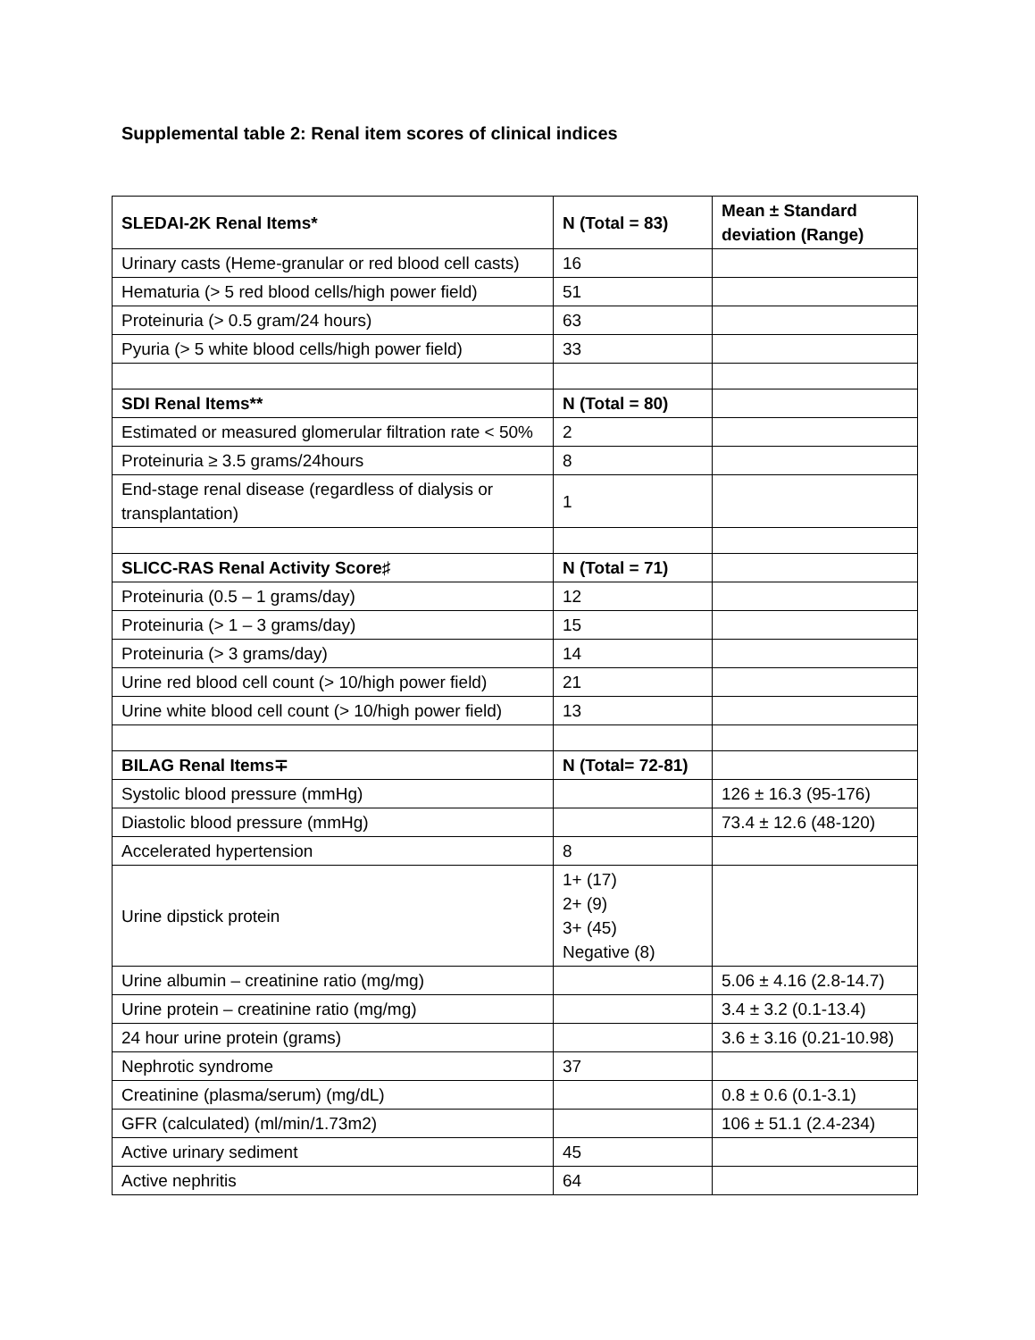Supplemental table 2: Renal item scores of clinical indices
| SLEDAI-2K Renal Items* | N (Total = 83) | Mean ± Standard deviation (Range) |
| --- | --- | --- |
| Urinary casts (Heme-granular or red blood cell casts) | 16 | |
| Hematuria (> 5 red blood cells/high power field) | 51 | |
| Proteinuria (> 0.5 gram/24 hours) | 63 | |
| Pyuria (> 5 white blood cells/high power field) | 33 | |
| SDI Renal Items** | N (Total = 80) | |
| Estimated or measured glomerular filtration rate < 50% | 2 | |
| Proteinuria ≥ 3.5 grams/24hours | 8 | |
| End-stage renal disease (regardless of dialysis or transplantation) | 1 | |
| SLICC-RAS Renal Activity Score♯ | N (Total = 71) | |
| Proteinuria (0.5 – 1 grams/day) | 12 | |
| Proteinuria (> 1 – 3 grams/day) | 15 | |
| Proteinuria (> 3 grams/day) | 14 | |
| Urine red blood cell count (> 10/high power field) | 21 | |
| Urine white blood cell count (> 10/high power field) | 13 | |
| BILAG Renal Items∓ | N (Total= 72-81) | |
| Systolic blood pressure (mmHg) | | 126 ± 16.3 (95-176) |
| Diastolic blood pressure (mmHg) | | 73.4 ± 12.6 (48-120) |
| Accelerated hypertension | 8 | |
| Urine dipstick protein | 1+ (17) 2+ (9) 3+ (45) Negative (8) | |
| Urine albumin – creatinine ratio (mg/mg) | | 5.06 ± 4.16 (2.8-14.7) |
| Urine protein – creatinine ratio (mg/mg) | | 3.4 ± 3.2 (0.1-13.4) |
| 24 hour urine protein (grams) | | 3.6 ± 3.16 (0.21-10.98) |
| Nephrotic syndrome | 37 | |
| Creatinine (plasma/serum) (mg/dL) | | 0.8 ± 0.6 (0.1-3.1) |
| GFR (calculated) (ml/min/1.73m2) | | 106 ± 51.1 (2.4-234) |
| Active urinary sediment | 45 | |
| Active nephritis | 64 | |